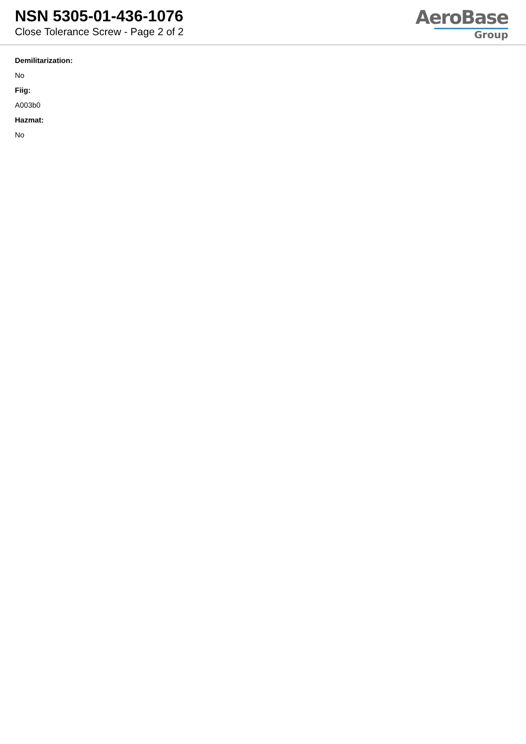NSN 5305-01-436-1076
Close Tolerance Screw - Page 2 of 2
AeroBase
Group
Demilitarization:
No
Fiig:
A003b0
Hazmat:
No